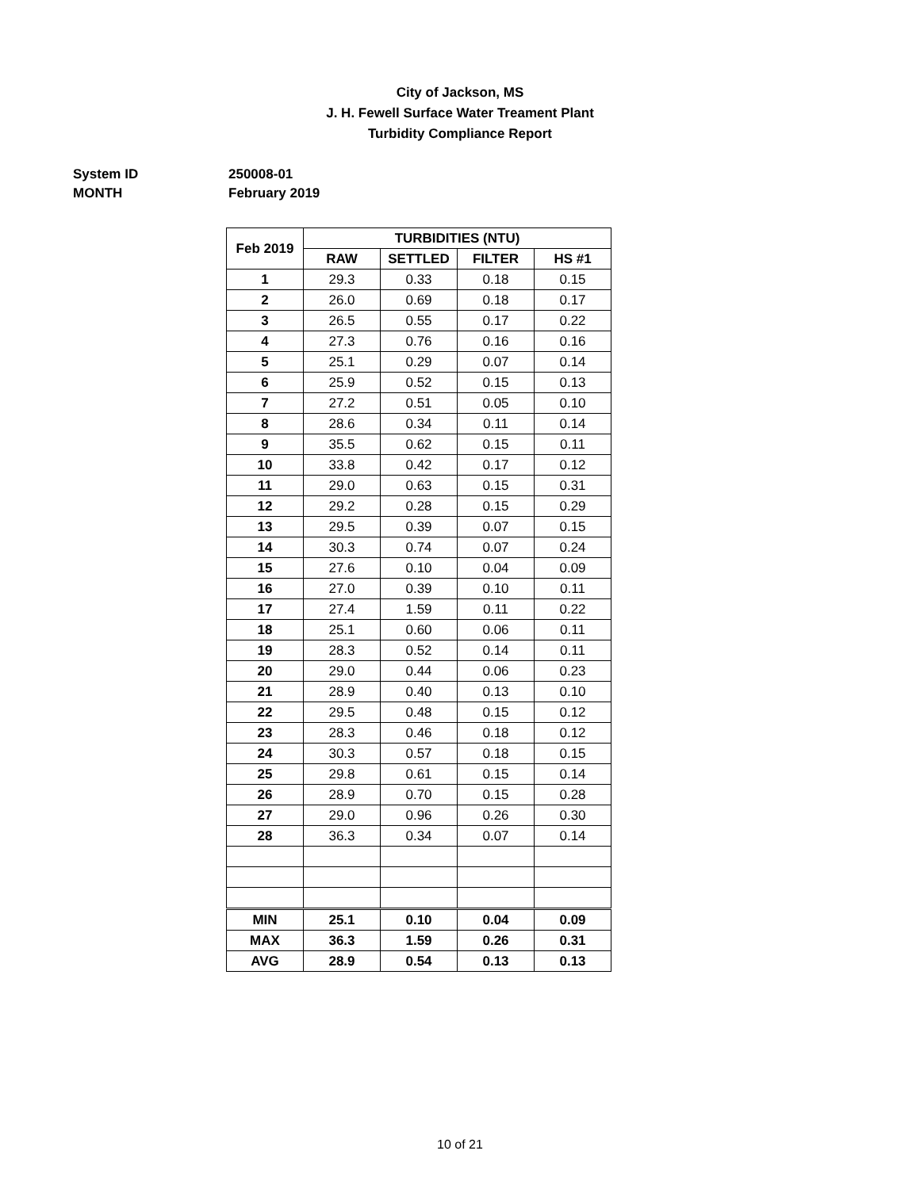City of Jackson, MS
J. H. Fewell Surface Water Treament Plant
Turbidity Compliance Report
System ID 250008-01
MONTH February 2019
| Feb 2019 | TURBIDITIES (NTU) | | | |
| --- | --- | --- | --- | --- |
| | RAW | SETTLED | FILTER | HS #1 |
| 1 | 29.3 | 0.33 | 0.18 | 0.15 |
| 2 | 26.0 | 0.69 | 0.18 | 0.17 |
| 3 | 26.5 | 0.55 | 0.17 | 0.22 |
| 4 | 27.3 | 0.76 | 0.16 | 0.16 |
| 5 | 25.1 | 0.29 | 0.07 | 0.14 |
| 6 | 25.9 | 0.52 | 0.15 | 0.13 |
| 7 | 27.2 | 0.51 | 0.05 | 0.10 |
| 8 | 28.6 | 0.34 | 0.11 | 0.14 |
| 9 | 35.5 | 0.62 | 0.15 | 0.11 |
| 10 | 33.8 | 0.42 | 0.17 | 0.12 |
| 11 | 29.0 | 0.63 | 0.15 | 0.31 |
| 12 | 29.2 | 0.28 | 0.15 | 0.29 |
| 13 | 29.5 | 0.39 | 0.07 | 0.15 |
| 14 | 30.3 | 0.74 | 0.07 | 0.24 |
| 15 | 27.6 | 0.10 | 0.04 | 0.09 |
| 16 | 27.0 | 0.39 | 0.10 | 0.11 |
| 17 | 27.4 | 1.59 | 0.11 | 0.22 |
| 18 | 25.1 | 0.60 | 0.06 | 0.11 |
| 19 | 28.3 | 0.52 | 0.14 | 0.11 |
| 20 | 29.0 | 0.44 | 0.06 | 0.23 |
| 21 | 28.9 | 0.40 | 0.13 | 0.10 |
| 22 | 29.5 | 0.48 | 0.15 | 0.12 |
| 23 | 28.3 | 0.46 | 0.18 | 0.12 |
| 24 | 30.3 | 0.57 | 0.18 | 0.15 |
| 25 | 29.8 | 0.61 | 0.15 | 0.14 |
| 26 | 28.9 | 0.70 | 0.15 | 0.28 |
| 27 | 29.0 | 0.96 | 0.26 | 0.30 |
| 28 | 36.3 | 0.34 | 0.07 | 0.14 |
| MIN | 25.1 | 0.10 | 0.04 | 0.09 |
| MAX | 36.3 | 1.59 | 0.26 | 0.31 |
| AVG | 28.9 | 0.54 | 0.13 | 0.13 |
10 of 21